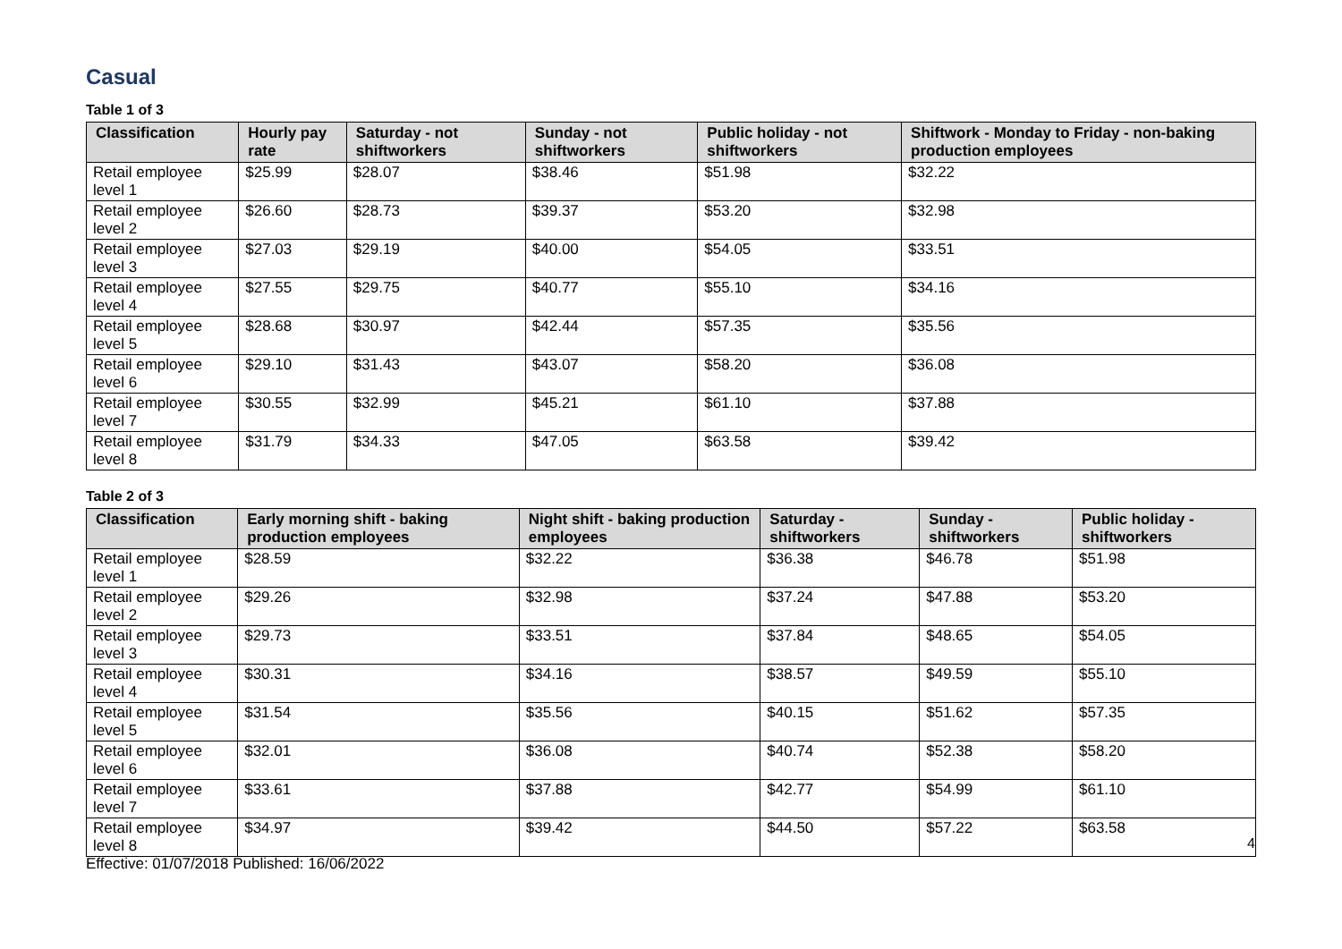Casual
Table 1 of 3
| Classification | Hourly pay rate | Saturday - not shiftworkers | Sunday - not shiftworkers | Public holiday - not shiftworkers | Shiftwork - Monday to Friday - non-baking production employees |
| --- | --- | --- | --- | --- | --- |
| Retail employee level 1 | $25.99 | $28.07 | $38.46 | $51.98 | $32.22 |
| Retail employee level 2 | $26.60 | $28.73 | $39.37 | $53.20 | $32.98 |
| Retail employee level 3 | $27.03 | $29.19 | $40.00 | $54.05 | $33.51 |
| Retail employee level 4 | $27.55 | $29.75 | $40.77 | $55.10 | $34.16 |
| Retail employee level 5 | $28.68 | $30.97 | $42.44 | $57.35 | $35.56 |
| Retail employee level 6 | $29.10 | $31.43 | $43.07 | $58.20 | $36.08 |
| Retail employee level 7 | $30.55 | $32.99 | $45.21 | $61.10 | $37.88 |
| Retail employee level 8 | $31.79 | $34.33 | $47.05 | $63.58 | $39.42 |
Table 2 of 3
| Classification | Early morning shift - baking production employees | Night shift - baking production employees | Saturday - shiftworkers | Sunday - shiftworkers | Public holiday - shiftworkers |
| --- | --- | --- | --- | --- | --- |
| Retail employee level 1 | $28.59 | $32.22 | $36.38 | $46.78 | $51.98 |
| Retail employee level 2 | $29.26 | $32.98 | $37.24 | $47.88 | $53.20 |
| Retail employee level 3 | $29.73 | $33.51 | $37.84 | $48.65 | $54.05 |
| Retail employee level 4 | $30.31 | $34.16 | $38.57 | $49.59 | $55.10 |
| Retail employee level 5 | $31.54 | $35.56 | $40.15 | $51.62 | $57.35 |
| Retail employee level 6 | $32.01 | $36.08 | $40.74 | $52.38 | $58.20 |
| Retail employee level 7 | $33.61 | $37.88 | $42.77 | $54.99 | $61.10 |
| Retail employee level 8 | $34.97 | $39.42 | $44.50 | $57.22 | $63.58 |
4
Effective: 01/07/2018 Published: 16/06/2022